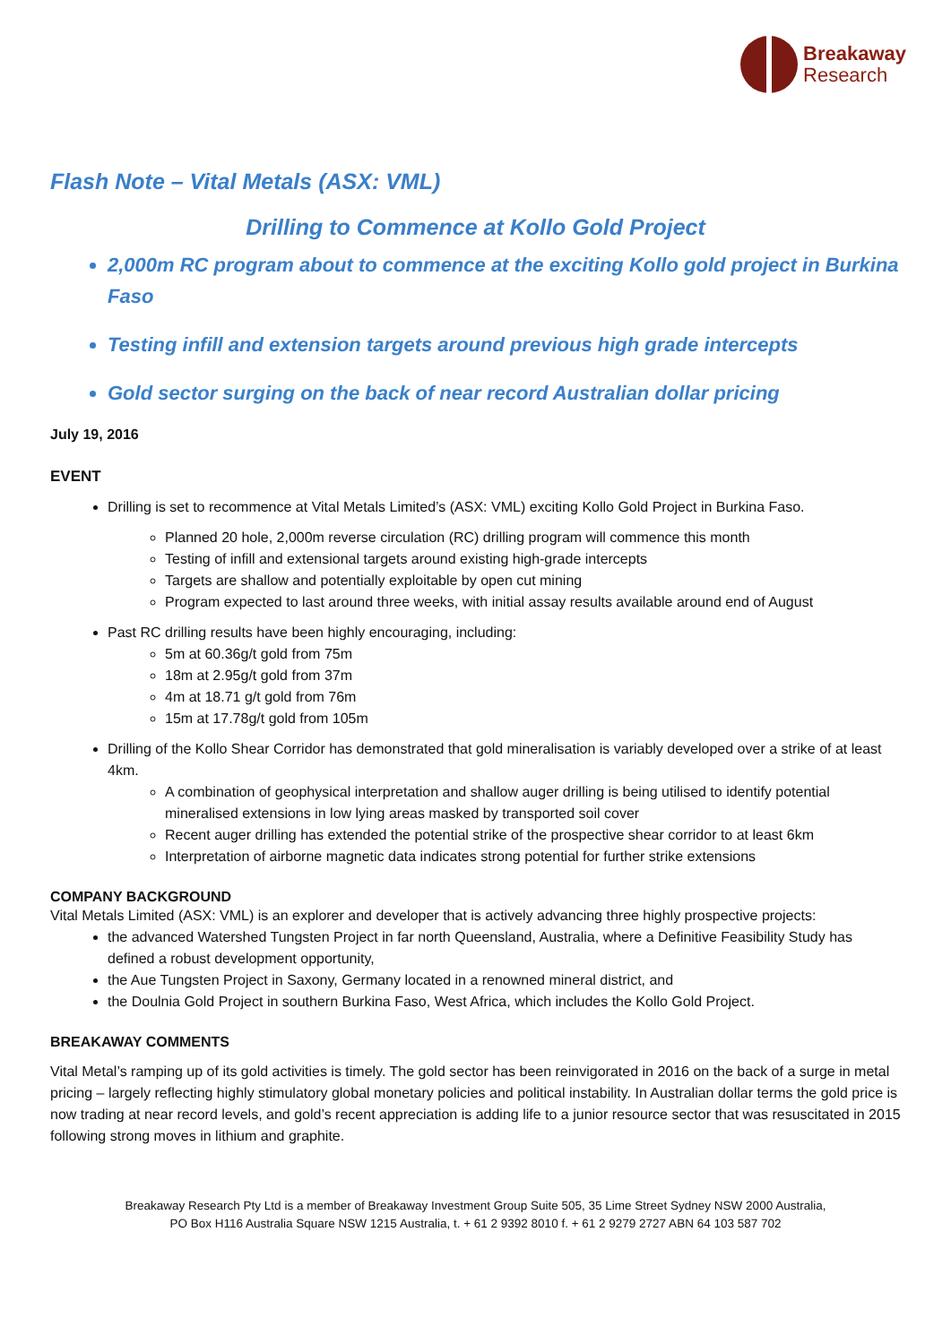Breakaway
Research
Flash Note – Vital Metals (ASX: VML)
Drilling to Commence at Kollo Gold Project
2,000m RC program about to commence at the exciting Kollo gold project in Burkina Faso
Testing infill and extension targets around previous high grade intercepts
Gold sector surging on the back of near record Australian dollar pricing
July 19, 2016
EVENT
Drilling is set to recommence at Vital Metals Limited’s (ASX: VML) exciting Kollo Gold Project in Burkina Faso.
Planned 20 hole, 2,000m reverse circulation (RC) drilling program will commence this month
Testing of infill and extensional targets around existing high-grade intercepts
Targets are shallow and potentially exploitable by open cut mining
Program expected to last around three weeks, with initial assay results available around end of August
Past RC drilling results have been highly encouraging, including:
5m at 60.36g/t gold from 75m
18m at 2.95g/t gold from 37m
4m at 18.71 g/t gold from 76m
15m at 17.78g/t gold from 105m
Drilling of the Kollo Shear Corridor has demonstrated that gold mineralisation is variably developed over a strike of at least 4km.
A combination of geophysical interpretation and shallow auger drilling is being utilised to identify potential mineralised extensions in low lying areas masked by transported soil cover
Recent auger drilling has extended the potential strike of the prospective shear corridor to at least 6km
Interpretation of airborne magnetic data indicates strong potential for further strike extensions
COMPANY BACKGROUND
Vital Metals Limited (ASX: VML) is an explorer and developer that is actively advancing three highly prospective projects:
the advanced Watershed Tungsten Project in far north Queensland, Australia, where a Definitive Feasibility Study has defined a robust development opportunity,
the Aue Tungsten Project in Saxony, Germany located in a renowned mineral district, and
the Doulnia Gold Project in southern Burkina Faso, West Africa, which includes the Kollo Gold Project.
BREAKAWAY COMMENTS
Vital Metal’s ramping up of its gold activities is timely. The gold sector has been reinvigorated in 2016 on the back of a surge in metal pricing – largely reflecting highly stimulatory global monetary policies and political instability. In Australian dollar terms the gold price is now trading at near record levels, and gold’s recent appreciation is adding life to a junior resource sector that was resuscitated in 2015 following strong moves in lithium and graphite.
Breakaway Research Pty Ltd is a member of Breakaway Investment Group Suite 505, 35 Lime Street Sydney NSW 2000 Australia,
PO Box H116 Australia Square NSW 1215 Australia, t. + 61 2 9392 8010 f. + 61 2 9279 2727 ABN 64 103 587 702